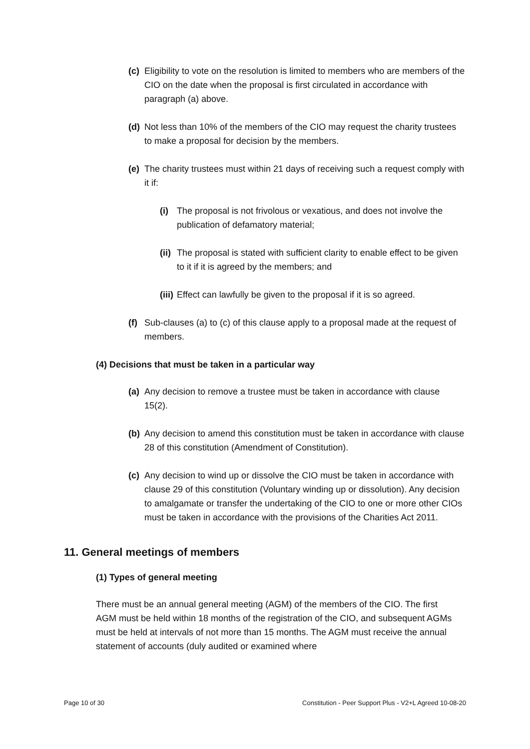(c) Eligibility to vote on the resolution is limited to members who are members of the CIO on the date when the proposal is first circulated in accordance with paragraph (a) above.
(d) Not less than 10% of the members of the CIO may request the charity trustees to make a proposal for decision by the members.
(e) The charity trustees must within 21 days of receiving such a request comply with it if:
(i) The proposal is not frivolous or vexatious, and does not involve the publication of defamatory material;
(ii) The proposal is stated with sufficient clarity to enable effect to be given to it if it is agreed by the members; and
(iii) Effect can lawfully be given to the proposal if it is so agreed.
(f) Sub-clauses (a) to (c) of this clause apply to a proposal made at the request of members.
(4) Decisions that must be taken in a particular way
(a) Any decision to remove a trustee must be taken in accordance with clause 15(2).
(b) Any decision to amend this constitution must be taken in accordance with clause 28 of this constitution (Amendment of Constitution).
(c) Any decision to wind up or dissolve the CIO must be taken in accordance with clause 29 of this constitution (Voluntary winding up or dissolution). Any decision to amalgamate or transfer the undertaking of the CIO to one or more other CIOs must be taken in accordance with the provisions of the Charities Act 2011.
11. General meetings of members
(1) Types of general meeting
There must be an annual general meeting (AGM) of the members of the CIO. The first AGM must be held within 18 months of the registration of the CIO, and subsequent AGMs must be held at intervals of not more than 15 months. The AGM must receive the annual statement of accounts (duly audited or examined where
Page 10 of 30 Constitution - Peer Support Plus - V2+L Agreed 10-08-20